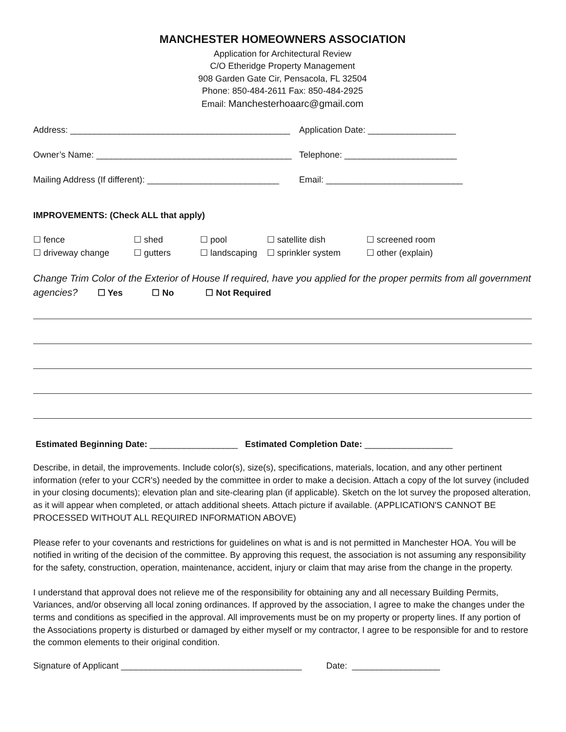MANCHESTER HOMEOWNERS ASSOCIATION
Application for Architectural Review
C/O Etheridge Property Management
908 Garden Gate Cir, Pensacola, FL 32504
Phone: 850-484-2611 Fax: 850-484-2925
Email: Manchesterhoaarc@gmail.com
Address: _____________________________________________
Application Date: __________________
Owner’s Name: ________________________________________
Telephone: _______________________
Mailing Address (If different): ___________________________
Email: ____________________________
IMPROVEMENTS: (Check ALL that apply)
☐ fence ☐ shed ☐ pool ☐ satellite dish ☐ screened room ☐ driveway change ☐ gutters ☐ landscaping ☐ sprinkler system ☐ other (explain)
Change Trim Color of the Exterior of House If required, have you applied for the proper permits from all government agencies? ☐ Yes ☐ No ☐ Not Required
Estimated Beginning Date: __________________ Estimated Completion Date: __________________
Describe, in detail, the improvements. Include color(s), size(s), specifications, materials, location, and any other pertinent information (refer to your CCR's) needed by the committee in order to make a decision. Attach a copy of the lot survey (included in your closing documents); elevation plan and site-clearing plan (if applicable). Sketch on the lot survey the proposed alteration, as it will appear when completed, or attach additional sheets. Attach picture if available. (APPLICATION'S CANNOT BE PROCESSED WITHOUT ALL REQUIRED INFORMATION ABOVE)
Please refer to your covenants and restrictions for guidelines on what is and is not permitted in Manchester HOA. You will be notified in writing of the decision of the committee. By approving this request, the association is not assuming any responsibility for the safety, construction, operation, maintenance, accident, injury or claim that may arise from the change in the property.
I understand that approval does not relieve me of the responsibility for obtaining any and all necessary Building Permits, Variances, and/or observing all local zoning ordinances. If approved by the association, I agree to make the changes under the terms and conditions as specified in the approval. All improvements must be on my property or property lines. If any portion of the Associations property is disturbed or damaged by either myself or my contractor, I agree to be responsible for and to restore the common elements to their original condition.
Signature of Applicant _____________________________________ Date: __________________